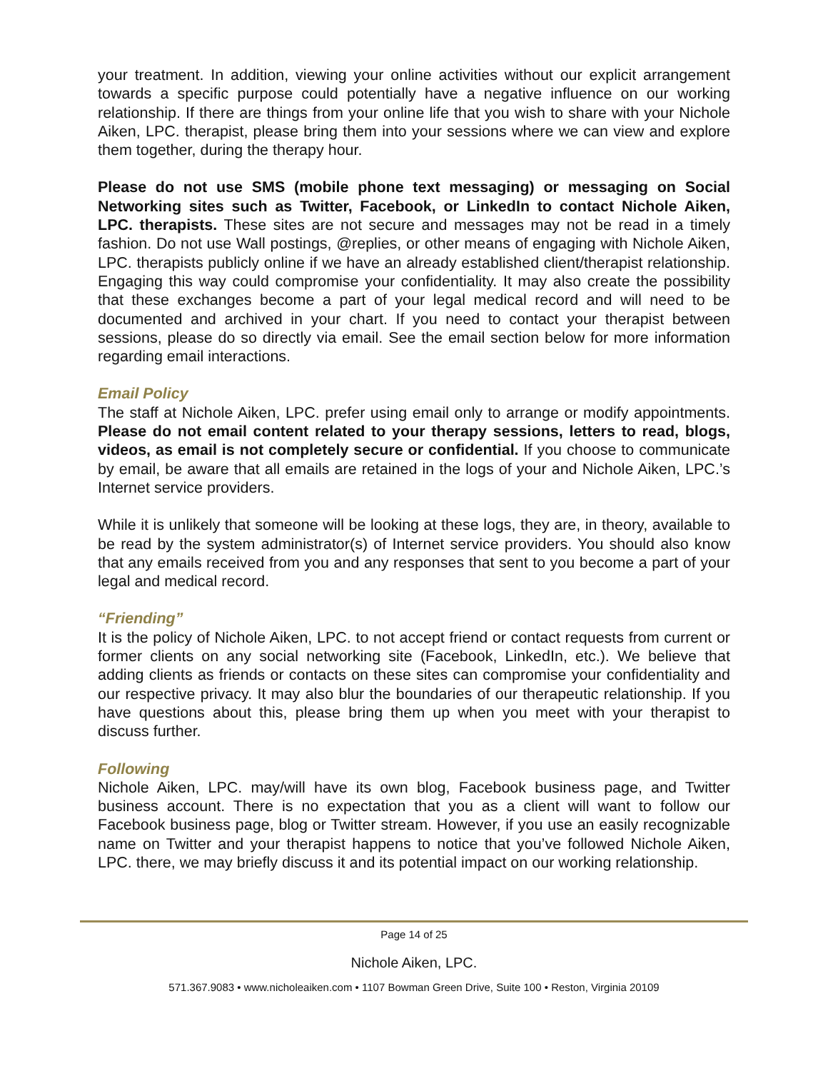your treatment. In addition, viewing your online activities without our explicit arrangement towards a specific purpose could potentially have a negative influence on our working relationship. If there are things from your online life that you wish to share with your Nichole Aiken, LPC. therapist, please bring them into your sessions where we can view and explore them together, during the therapy hour.
Please do not use SMS (mobile phone text messaging) or messaging on Social Networking sites such as Twitter, Facebook, or LinkedIn to contact Nichole Aiken, LPC. therapists. These sites are not secure and messages may not be read in a timely fashion. Do not use Wall postings, @replies, or other means of engaging with Nichole Aiken, LPC. therapists publicly online if we have an already established client/therapist relationship. Engaging this way could compromise your confidentiality. It may also create the possibility that these exchanges become a part of your legal medical record and will need to be documented and archived in your chart. If you need to contact your therapist between sessions, please do so directly via email. See the email section below for more information regarding email interactions.
Email Policy
The staff at Nichole Aiken, LPC. prefer using email only to arrange or modify appointments. Please do not email content related to your therapy sessions, letters to read, blogs, videos, as email is not completely secure or confidential. If you choose to communicate by email, be aware that all emails are retained in the logs of your and Nichole Aiken, LPC.’s Internet service providers.
While it is unlikely that someone will be looking at these logs, they are, in theory, available to be read by the system administrator(s) of Internet service providers. You should also know that any emails received from you and any responses that sent to you become a part of your legal and medical record.
“Friending”
It is the policy of Nichole Aiken, LPC. to not accept friend or contact requests from current or former clients on any social networking site (Facebook, LinkedIn, etc.). We believe that adding clients as friends or contacts on these sites can compromise your confidentiality and our respective privacy. It may also blur the boundaries of our therapeutic relationship. If you have questions about this, please bring them up when you meet with your therapist to discuss further.
Following
Nichole Aiken, LPC. may/will have its own blog, Facebook business page, and Twitter business account. There is no expectation that you as a client will want to follow our Facebook business page, blog or Twitter stream. However, if you use an easily recognizable name on Twitter and your therapist happens to notice that you’ve followed Nichole Aiken, LPC. there, we may briefly discuss it and its potential impact on our working relationship.
Page 14 of 25
Nichole Aiken, LPC.
571.367.9083 • www.nicholeaiken.com • 1107 Bowman Green Drive, Suite 100 • Reston, Virginia 20109